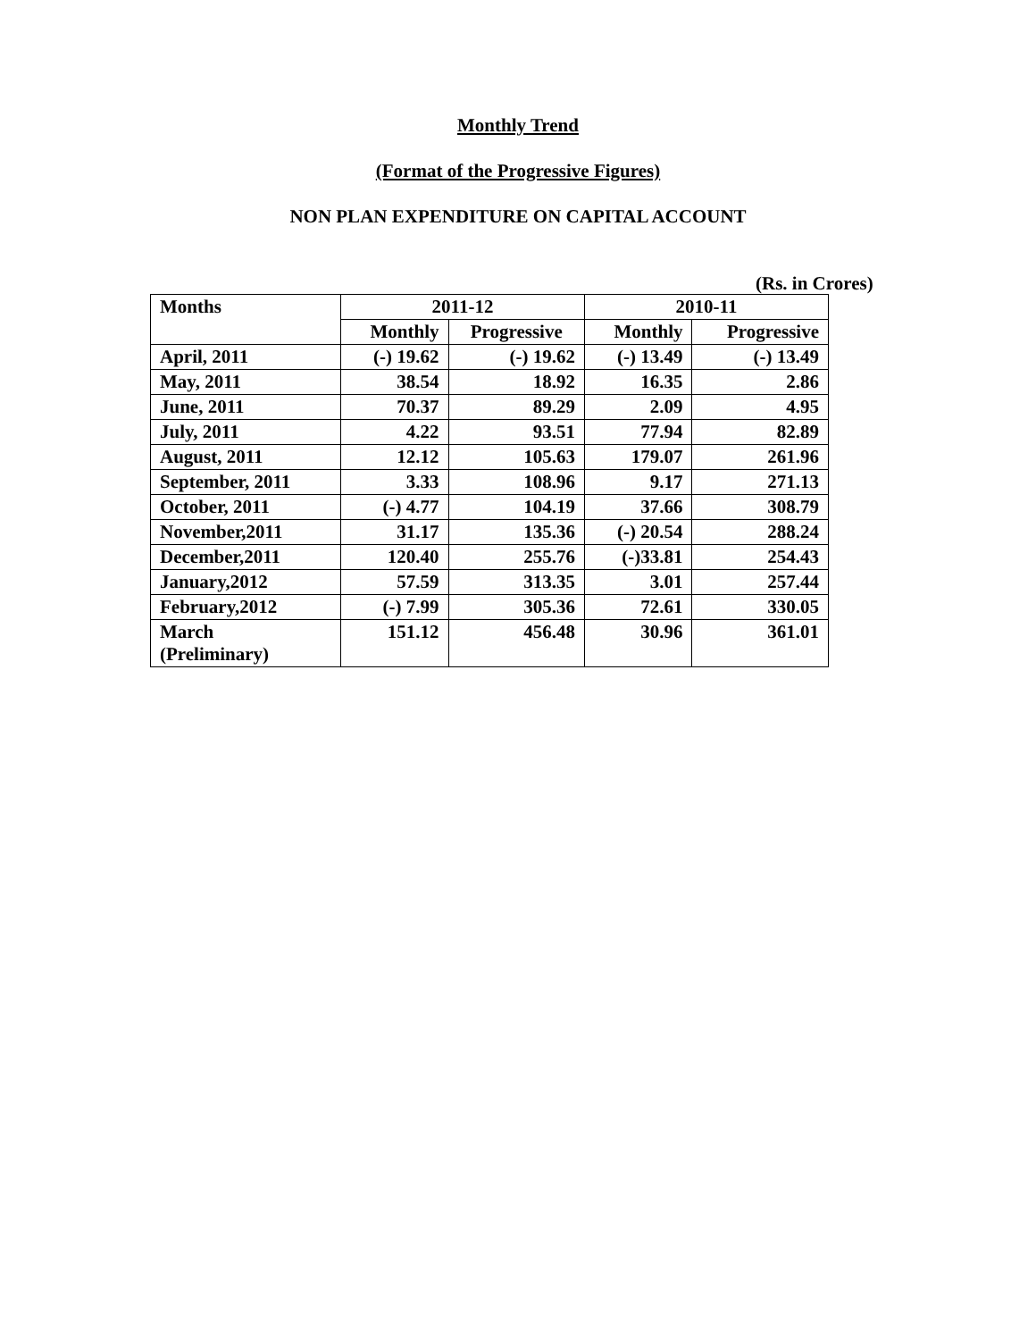Monthly Trend
(Format of the Progressive Figures)
NON PLAN EXPENDITURE ON CAPITAL ACCOUNT
(Rs. in Crores)
| Months | 2011-12 | | 2010-11 | |
| --- | --- | --- | --- | --- |
| | Monthly | Progressive | Monthly | Progressive |
| April, 2011 | (-) 19.62 | (-) 19.62 | (-) 13.49 | (-) 13.49 |
| May, 2011 | 38.54 | 18.92 | 16.35 | 2.86 |
| June, 2011 | 70.37 | 89.29 | 2.09 | 4.95 |
| July, 2011 | 4.22 | 93.51 | 77.94 | 82.89 |
| August, 2011 | 12.12 | 105.63 | 179.07 | 261.96 |
| September, 2011 | 3.33 | 108.96 | 9.17 | 271.13 |
| October, 2011 | (-) 4.77 | 104.19 | 37.66 | 308.79 |
| November,2011 | 31.17 | 135.36 | (-) 20.54 | 288.24 |
| December,2011 | 120.40 | 255.76 | (-)33.81 | 254.43 |
| January,2012 | 57.59 | 313.35 | 3.01 | 257.44 |
| February,2012 | (-) 7.99 | 305.36 | 72.61 | 330.05 |
| March (Preliminary) | 151.12 | 456.48 | 30.96 | 361.01 |